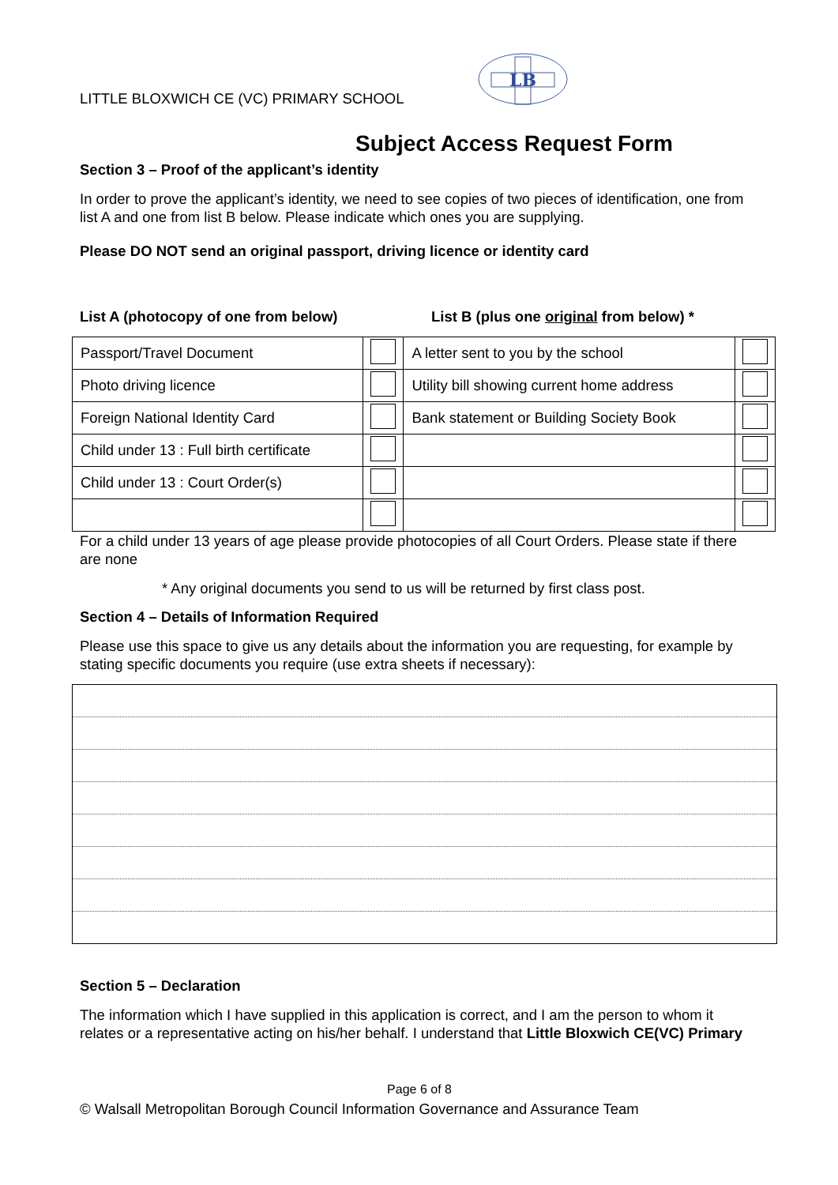LITTLE BLOXWICH CE (VC) PRIMARY SCHOOL
LB
Subject Access Request Form
Section 3 – Proof of the applicant’s identity
In order to prove the applicant’s identity, we need to see copies of two pieces of identification, one from list A and one from list B below. Please indicate which ones you are supplying.
Please DO NOT send an original passport, driving licence or identity card
List A (photocopy of one from below) List B (plus one original from below) *
| Passport/Travel Document | | A letter sent to you by the school | |
| Photo driving licence | | Utility bill showing current home address | |
| Foreign National Identity Card | | Bank statement or Building Society Book | |
| Child under 13 : Full birth certificate | | | |
| Child under 13 : Court Order(s) | | | |
For a child under 13 years of age please provide photocopies of all Court Orders. Please state if there are none
* Any original documents you send to us will be returned by first class post.
Section 4 – Details of Information Required
Please use this space to give us any details about the information you are requesting, for example by stating specific documents you require (use extra sheets if necessary):
Section 5 – Declaration
The information which I have supplied in this application is correct, and I am the person to whom it relates or a representative acting on his/her behalf. I understand that Little Bloxwich CE(VC) Primary
Page 6 of 8
© Walsall Metropolitan Borough Council Information Governance and Assurance Team